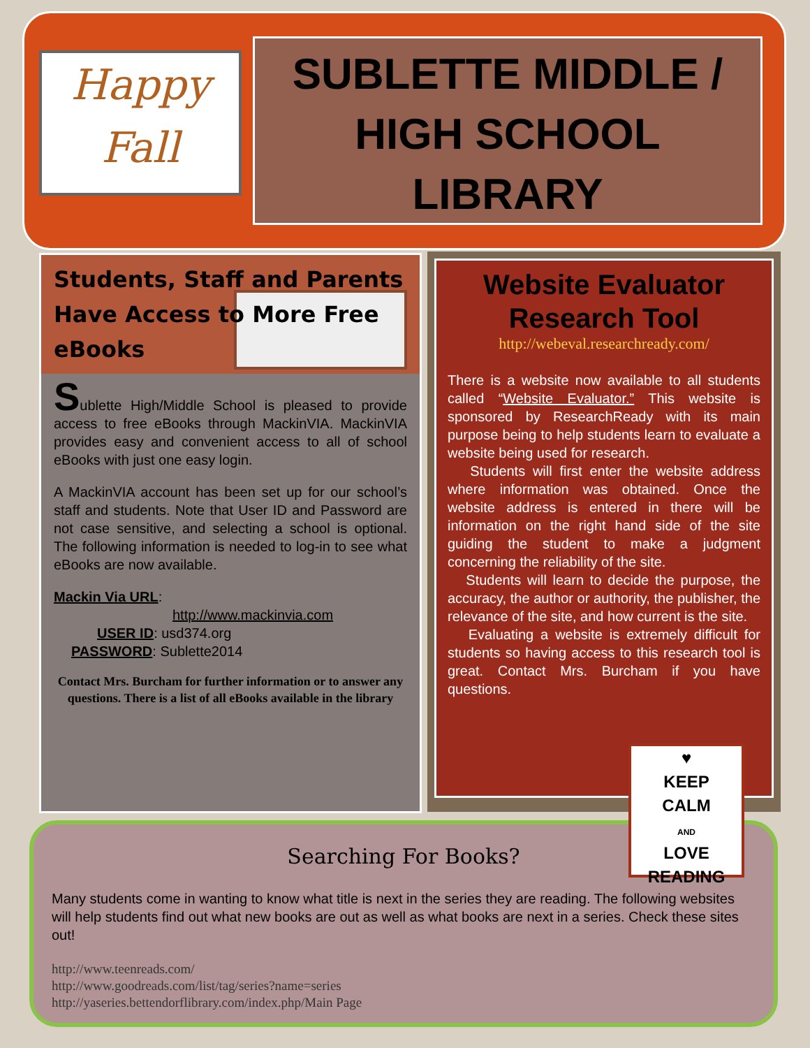Happy
Fall
SUBLETTE MIDDLE /
HIGH SCHOOL
LIBRARY
Students, Staff and Parents Have Access to More Free eBooks
Sublette High/Middle School is pleased to provide access to free eBooks through MackinVIA. MackinVIA provides easy and convenient access to all of school eBooks with just one easy login.
A MackinVIA account has been set up for our school’s staff and students. Note that User ID and Password are not case sensitive, and selecting a school is optional. The following information is needed to log-in to see what eBooks are now available.
Mackin Via URL:
http://www.mackinvia.com
USER ID: usd374.org
PASSWORD: Sublette2014
Contact Mrs. Burcham for further information or to answer any questions. There is a list of all eBooks available in the library
Website Evaluator Research Tool
http://webeval.researchready.com/
There is a website now available to all students called “Website Evaluator.” This website is sponsored by ResearchReady with its main purpose being to help students learn to evaluate a website being used for research.
Students will first enter the website address where information was obtained. Once the website address is entered in there will be information on the right hand side of the site guiding the student to make a judgment concerning the reliability of the site.
Students will learn to decide the purpose, the accuracy, the author or authority, the publisher, the relevance of the site, and how current is the site.
Evaluating a website is extremely difficult for students so having access to this research tool is great. Contact Mrs. Burcham if you have questions.
Searching For Books?
Many students come in wanting to know what title is next in the series they are reading. The following websites will help students find out what new books are out as well as what books are next in a series. Check these sites out!
http://www.teenreads.com/
http://www.goodreads.com/list/tag/series?name=series
http://yaseries.bettendorflibrary.com/index.php/Main Page
♥
KEEP
CALM
AND
LOVE
READING